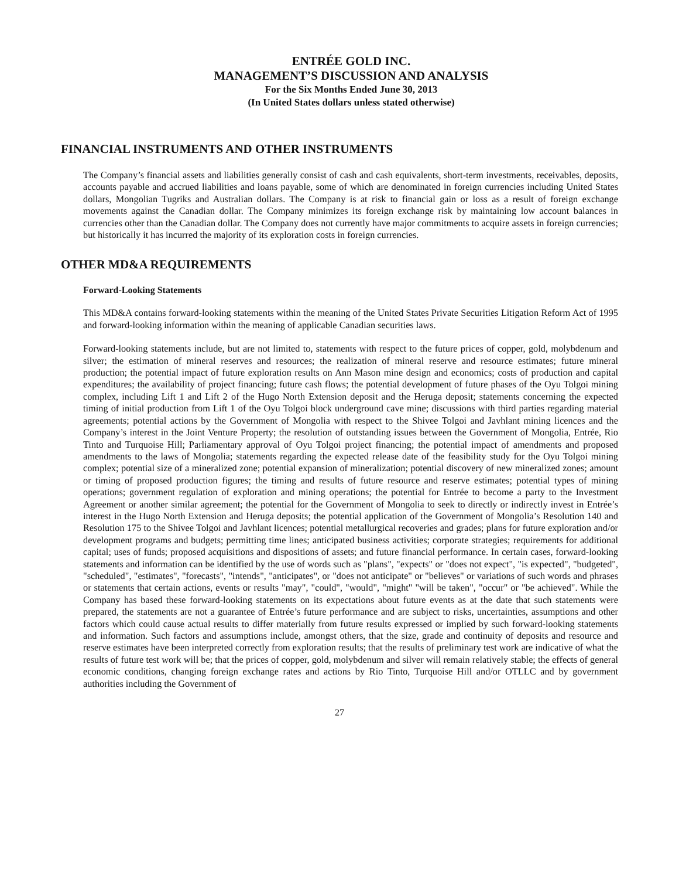ENTRÉE GOLD INC.
MANAGEMENT’S DISCUSSION AND ANALYSIS
For the Six Months Ended June 30, 2013
(In United States dollars unless stated otherwise)
FINANCIAL INSTRUMENTS AND OTHER INSTRUMENTS
The Company’s financial assets and liabilities generally consist of cash and cash equivalents, short-term investments, receivables, deposits, accounts payable and accrued liabilities and loans payable, some of which are denominated in foreign currencies including United States dollars, Mongolian Tugriks and Australian dollars. The Company is at risk to financial gain or loss as a result of foreign exchange movements against the Canadian dollar. The Company minimizes its foreign exchange risk by maintaining low account balances in currencies other than the Canadian dollar. The Company does not currently have major commitments to acquire assets in foreign currencies; but historically it has incurred the majority of its exploration costs in foreign currencies.
OTHER MD&A REQUIREMENTS
Forward-Looking Statements
This MD&A contains forward-looking statements within the meaning of the United States Private Securities Litigation Reform Act of 1995 and forward-looking information within the meaning of applicable Canadian securities laws.
Forward-looking statements include, but are not limited to, statements with respect to the future prices of copper, gold, molybdenum and silver; the estimation of mineral reserves and resources; the realization of mineral reserve and resource estimates; future mineral production; the potential impact of future exploration results on Ann Mason mine design and economics; costs of production and capital expenditures; the availability of project financing; future cash flows; the potential development of future phases of the Oyu Tolgoi mining complex, including Lift 1 and Lift 2 of the Hugo North Extension deposit and the Heruga deposit; statements concerning the expected timing of initial production from Lift 1 of the Oyu Tolgoi block underground cave mine; discussions with third parties regarding material agreements; potential actions by the Government of Mongolia with respect to the Shivee Tolgoi and Javhlant mining licences and the Company’s interest in the Joint Venture Property; the resolution of outstanding issues between the Government of Mongolia, Entrée, Rio Tinto and Turquoise Hill; Parliamentary approval of Oyu Tolgoi project financing; the potential impact of amendments and proposed amendments to the laws of Mongolia; statements regarding the expected release date of the feasibility study for the Oyu Tolgoi mining complex; potential size of a mineralized zone; potential expansion of mineralization; potential discovery of new mineralized zones; amount or timing of proposed production figures; the timing and results of future resource and reserve estimates; potential types of mining operations; government regulation of exploration and mining operations; the potential for Entrée to become a party to the Investment Agreement or another similar agreement; the potential for the Government of Mongolia to seek to directly or indirectly invest in Entrée’s interest in the Hugo North Extension and Heruga deposits; the potential application of the Government of Mongolia’s Resolution 140 and Resolution 175 to the Shivee Tolgoi and Javhlant licences; potential metallurgical recoveries and grades; plans for future exploration and/or development programs and budgets; permitting time lines; anticipated business activities; corporate strategies; requirements for additional capital; uses of funds; proposed acquisitions and dispositions of assets; and future financial performance. In certain cases, forward-looking statements and information can be identified by the use of words such as "plans", "expects" or "does not expect", "is expected", "budgeted", "scheduled", "estimates", "forecasts", "intends", "anticipates", or "does not anticipate" or "believes" or variations of such words and phrases or statements that certain actions, events or results "may", "could", "would", "might" "will be taken", "occur" or "be achieved". While the Company has based these forward-looking statements on its expectations about future events as at the date that such statements were prepared, the statements are not a guarantee of Entrée’s future performance and are subject to risks, uncertainties, assumptions and other factors which could cause actual results to differ materially from future results expressed or implied by such forward-looking statements and information. Such factors and assumptions include, amongst others, that the size, grade and continuity of deposits and resource and reserve estimates have been interpreted correctly from exploration results; that the results of preliminary test work are indicative of what the results of future test work will be; that the prices of copper, gold, molybdenum and silver will remain relatively stable; the effects of general economic conditions, changing foreign exchange rates and actions by Rio Tinto, Turquoise Hill and/or OTLLC and by government authorities including the Government of
27